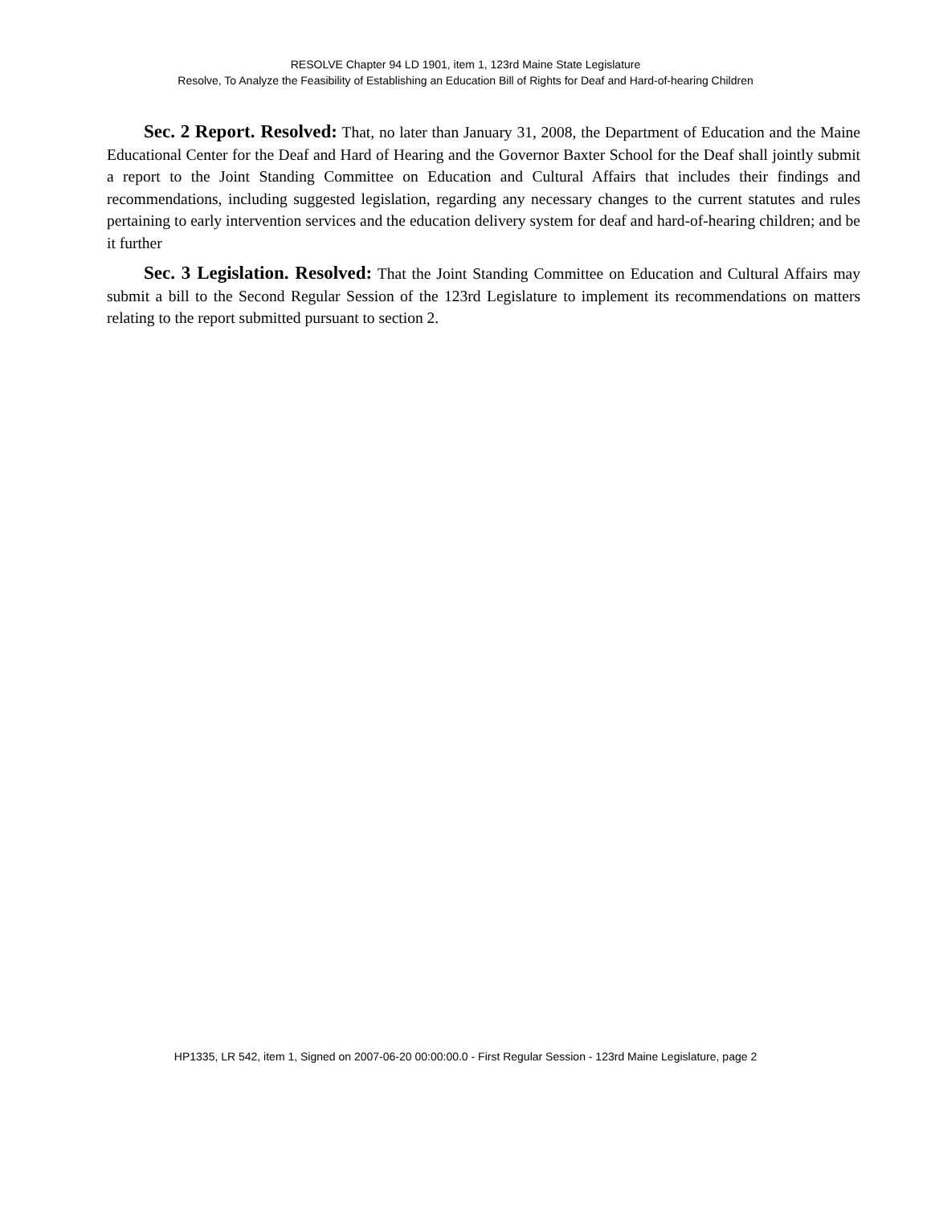RESOLVE Chapter 94 LD 1901, item 1, 123rd Maine State Legislature
Resolve, To Analyze the Feasibility of Establishing an Education Bill of Rights for Deaf and Hard-of-hearing Children
Sec. 2 Report. Resolved: That, no later than January 31, 2008, the Department of Education and the Maine Educational Center for the Deaf and Hard of Hearing and the Governor Baxter School for the Deaf shall jointly submit a report to the Joint Standing Committee on Education and Cultural Affairs that includes their findings and recommendations, including suggested legislation, regarding any necessary changes to the current statutes and rules pertaining to early intervention services and the education delivery system for deaf and hard-of-hearing children; and be it further
Sec. 3 Legislation. Resolved: That the Joint Standing Committee on Education and Cultural Affairs may submit a bill to the Second Regular Session of the 123rd Legislature to implement its recommendations on matters relating to the report submitted pursuant to section 2.
HP1335, LR 542, item 1, Signed on 2007-06-20 00:00:00.0 - First Regular Session - 123rd Maine Legislature, page 2